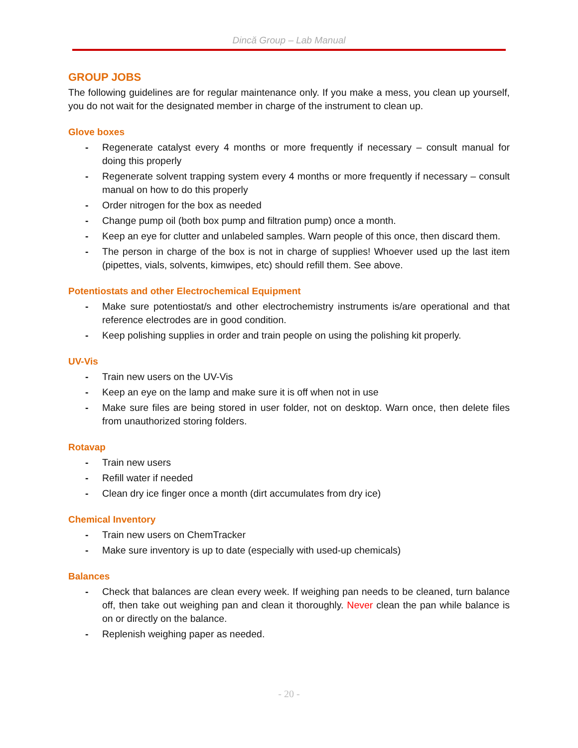Dincă Group – Lab Manual
GROUP JOBS
The following guidelines are for regular maintenance only. If you make a mess, you clean up yourself, you do not wait for the designated member in charge of the instrument to clean up.
Glove boxes
- Regenerate catalyst every 4 months or more frequently if necessary – consult manual for doing this properly
- Regenerate solvent trapping system every 4 months or more frequently if necessary – consult manual on how to do this properly
- Order nitrogen for the box as needed
- Change pump oil (both box pump and filtration pump) once a month.
- Keep an eye for clutter and unlabeled samples. Warn people of this once, then discard them.
- The person in charge of the box is not in charge of supplies! Whoever used up the last item (pipettes, vials, solvents, kimwipes, etc) should refill them. See above.
Potentiostats and other Electrochemical Equipment
- Make sure potentiostat/s and other electrochemistry instruments is/are operational and that reference electrodes are in good condition.
- Keep polishing supplies in order and train people on using the polishing kit properly.
UV-Vis
- Train new users on the UV-Vis
- Keep an eye on the lamp and make sure it is off when not in use
- Make sure files are being stored in user folder, not on desktop. Warn once, then delete files from unauthorized storing folders.
Rotavap
- Train new users
- Refill water if needed
- Clean dry ice finger once a month (dirt accumulates from dry ice)
Chemical Inventory
- Train new users on ChemTracker
- Make sure inventory is up to date (especially with used-up chemicals)
Balances
- Check that balances are clean every week. If weighing pan needs to be cleaned, turn balance off, then take out weighing pan and clean it thoroughly. Never clean the pan while balance is on or directly on the balance.
- Replenish weighing paper as needed.
- 20 -